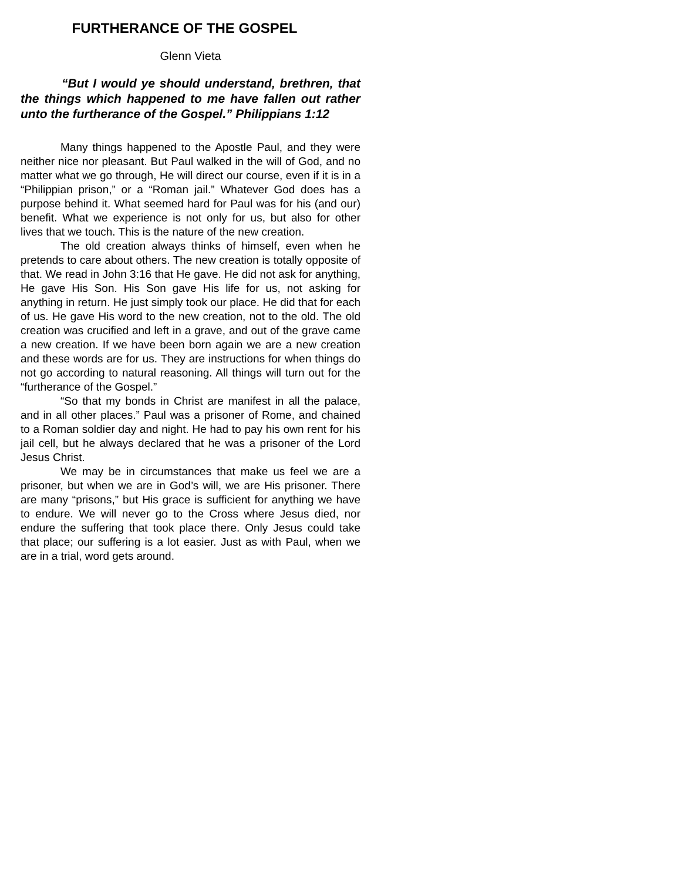FURTHERANCE OF THE GOSPEL
Glenn Vieta
“But I would ye should understand, brethren, that the things which happened to me have fallen out rather unto the furtherance of the Gospel.” Philippians 1:12
Many things happened to the Apostle Paul, and they were neither nice nor pleasant. But Paul walked in the will of God, and no matter what we go through, He will direct our course, even if it is in a “Philippian prison,” or a “Roman jail.” Whatever God does has a purpose behind it. What seemed hard for Paul was for his (and our) benefit. What we experience is not only for us, but also for other lives that we touch. This is the nature of the new creation.
The old creation always thinks of himself, even when he pretends to care about others. The new creation is totally opposite of that. We read in John 3:16 that He gave. He did not ask for anything, He gave His Son. His Son gave His life for us, not asking for anything in return. He just simply took our place. He did that for each of us. He gave His word to the new creation, not to the old. The old creation was crucified and left in a grave, and out of the grave came a new creation. If we have been born again we are a new creation and these words are for us. They are instructions for when things do not go according to natural reasoning. All things will turn out for the “furtherance of the Gospel.”
“So that my bonds in Christ are manifest in all the palace, and in all other places.” Paul was a prisoner of Rome, and chained to a Roman soldier day and night. He had to pay his own rent for his jail cell, but he always declared that he was a prisoner of the Lord Jesus Christ.
We may be in circumstances that make us feel we are a prisoner, but when we are in God’s will, we are His prisoner. There are many “prisons,” but His grace is sufficient for anything we have to endure. We will never go to the Cross where Jesus died, nor endure the suffering that took place there. Only Jesus could take that place; our suffering is a lot easier. Just as with Paul, when we are in a trial, word gets around.